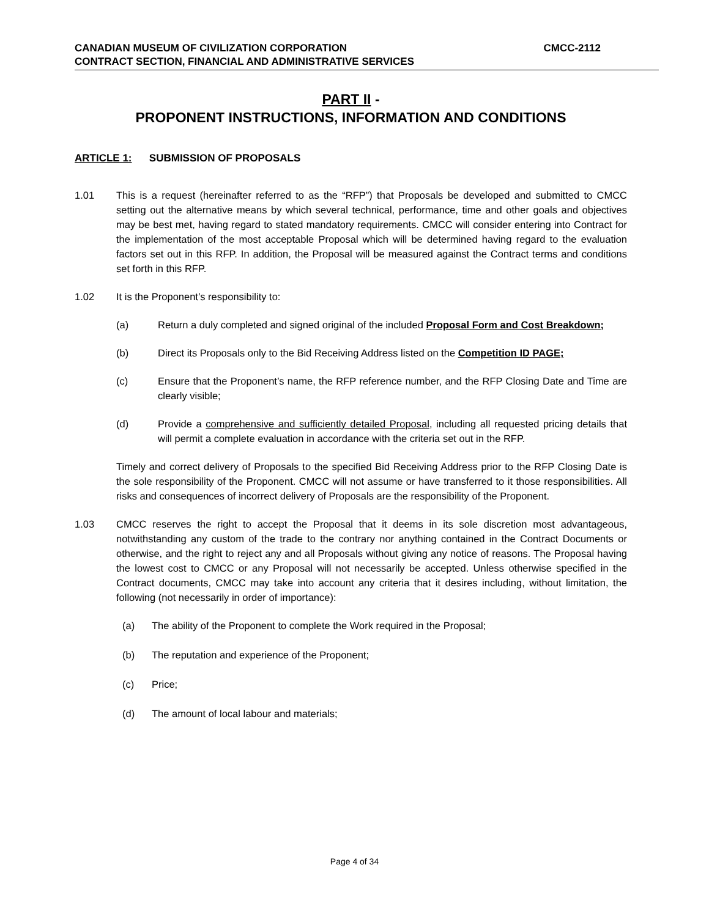CANADIAN MUSEUM OF CIVILIZATION CORPORATION CMCC-2112
CONTRACT SECTION, FINANCIAL AND ADMINISTRATIVE SERVICES
PART II -
PROPONENT INSTRUCTIONS, INFORMATION AND CONDITIONS
ARTICLE 1: SUBMISSION OF PROPOSALS
1.01 This is a request (hereinafter referred to as the “RFP”) that Proposals be developed and submitted to CMCC setting out the alternative means by which several technical, performance, time and other goals and objectives may be best met, having regard to stated mandatory requirements. CMCC will consider entering into Contract for the implementation of the most acceptable Proposal which will be determined having regard to the evaluation factors set out in this RFP. In addition, the Proposal will be measured against the Contract terms and conditions set forth in this RFP.
1.02 It is the Proponent’s responsibility to:
(a) Return a duly completed and signed original of the included Proposal Form and Cost Breakdown;
(b) Direct its Proposals only to the Bid Receiving Address listed on the Competition ID PAGE;
(c) Ensure that the Proponent’s name, the RFP reference number, and the RFP Closing Date and Time are clearly visible;
(d) Provide a comprehensive and sufficiently detailed Proposal, including all requested pricing details that will permit a complete evaluation in accordance with the criteria set out in the RFP.
Timely and correct delivery of Proposals to the specified Bid Receiving Address prior to the RFP Closing Date is the sole responsibility of the Proponent. CMCC will not assume or have transferred to it those responsibilities. All risks and consequences of incorrect delivery of Proposals are the responsibility of the Proponent.
1.03 CMCC reserves the right to accept the Proposal that it deems in its sole discretion most advantageous, notwithstanding any custom of the trade to the contrary nor anything contained in the Contract Documents or otherwise, and the right to reject any and all Proposals without giving any notice of reasons. The Proposal having the lowest cost to CMCC or any Proposal will not necessarily be accepted. Unless otherwise specified in the Contract documents, CMCC may take into account any criteria that it desires including, without limitation, the following (not necessarily in order of importance):
(a) The ability of the Proponent to complete the Work required in the Proposal;
(b) The reputation and experience of the Proponent;
(c) Price;
(d) The amount of local labour and materials;
Page 4 of 34